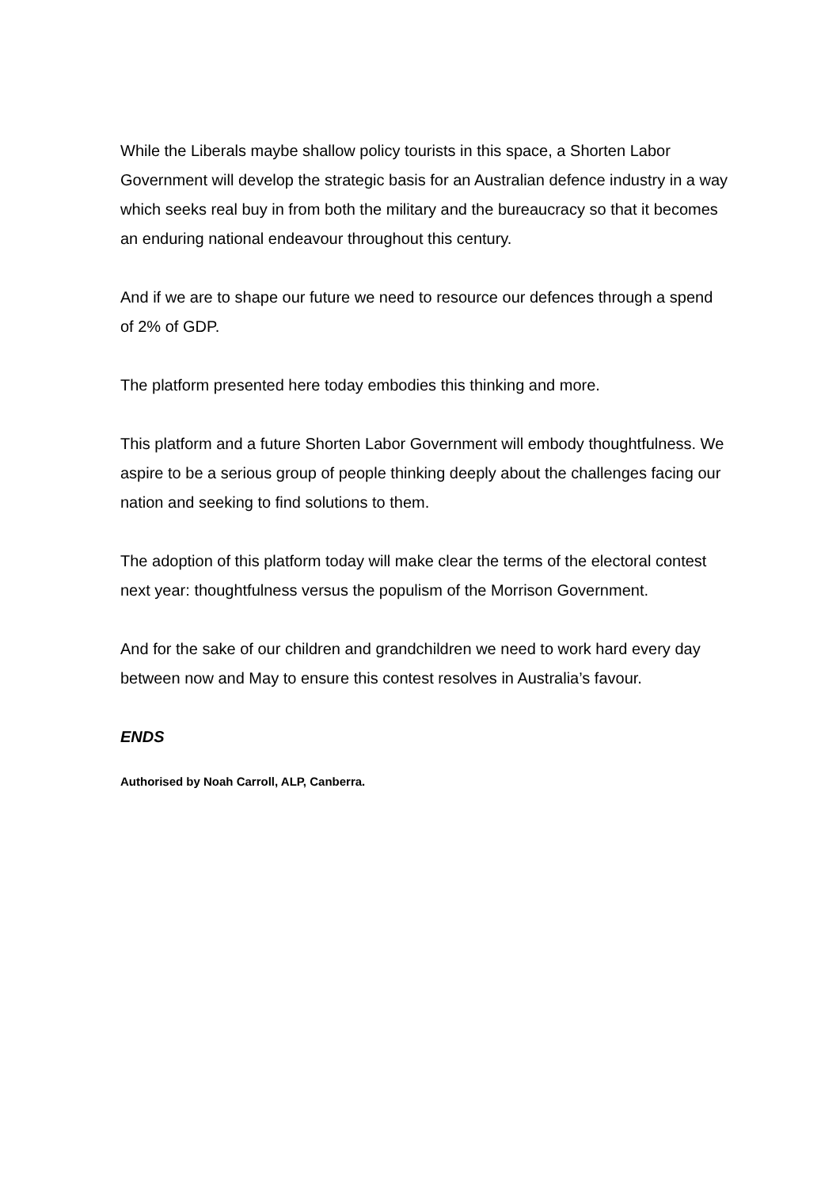While the Liberals maybe shallow policy tourists in this space, a Shorten Labor Government will develop the strategic basis for an Australian defence industry in a way which seeks real buy in from both the military and the bureaucracy so that it becomes an enduring national endeavour throughout this century.
And if we are to shape our future we need to resource our defences through a spend of 2% of GDP.
The platform presented here today embodies this thinking and more.
This platform and a future Shorten Labor Government will embody thoughtfulness. We aspire to be a serious group of people thinking deeply about the challenges facing our nation and seeking to find solutions to them.
The adoption of this platform today will make clear the terms of the electoral contest next year: thoughtfulness versus the populism of the Morrison Government.
And for the sake of our children and grandchildren we need to work hard every day between now and May to ensure this contest resolves in Australia’s favour.
ENDS
Authorised by Noah Carroll, ALP, Canberra.